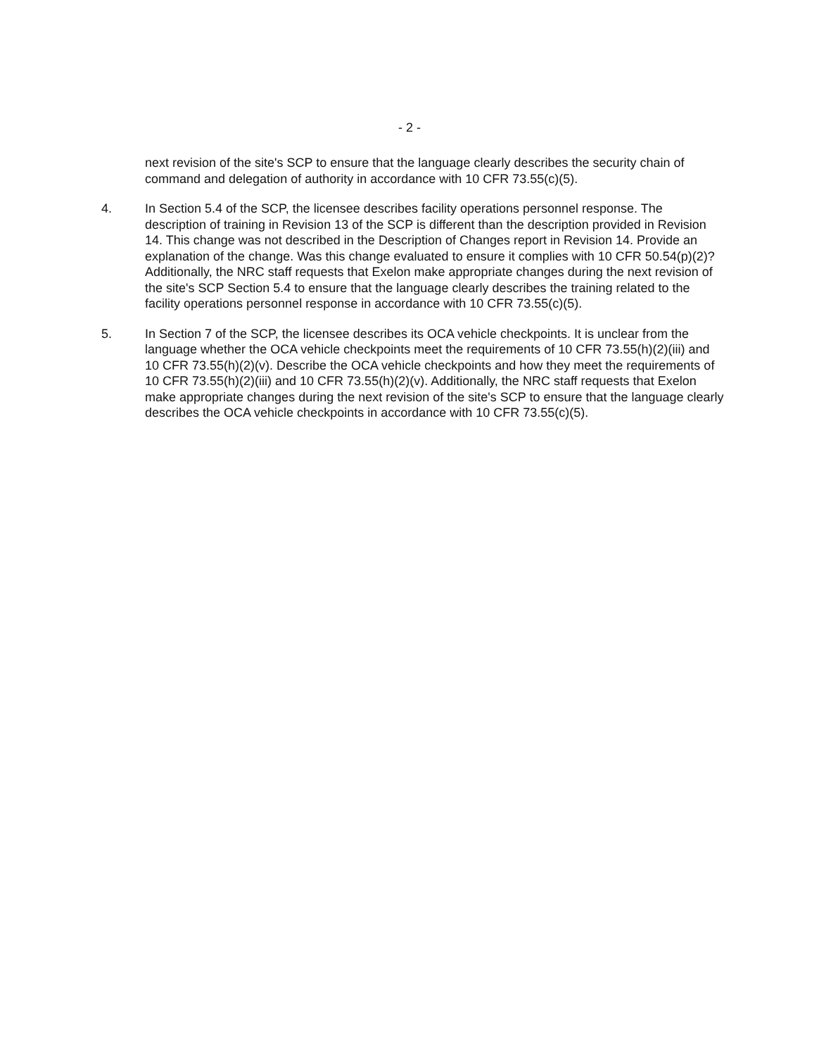- 2 -
next revision of the site's SCP to ensure that the language clearly describes the security chain of command and delegation of authority in accordance with 10 CFR 73.55(c)(5).
4. In Section 5.4 of the SCP, the licensee describes facility operations personnel response. The description of training in Revision 13 of the SCP is different than the description provided in Revision 14. This change was not described in the Description of Changes report in Revision 14. Provide an explanation of the change. Was this change evaluated to ensure it complies with 10 CFR 50.54(p)(2)? Additionally, the NRC staff requests that Exelon make appropriate changes during the next revision of the site's SCP Section 5.4 to ensure that the language clearly describes the training related to the facility operations personnel response in accordance with 10 CFR 73.55(c)(5).
5. In Section 7 of the SCP, the licensee describes its OCA vehicle checkpoints. It is unclear from the language whether the OCA vehicle checkpoints meet the requirements of 10 CFR 73.55(h)(2)(iii) and 10 CFR 73.55(h)(2)(v). Describe the OCA vehicle checkpoints and how they meet the requirements of 10 CFR 73.55(h)(2)(iii) and 10 CFR 73.55(h)(2)(v). Additionally, the NRC staff requests that Exelon make appropriate changes during the next revision of the site's SCP to ensure that the language clearly describes the OCA vehicle checkpoints in accordance with 10 CFR 73.55(c)(5).